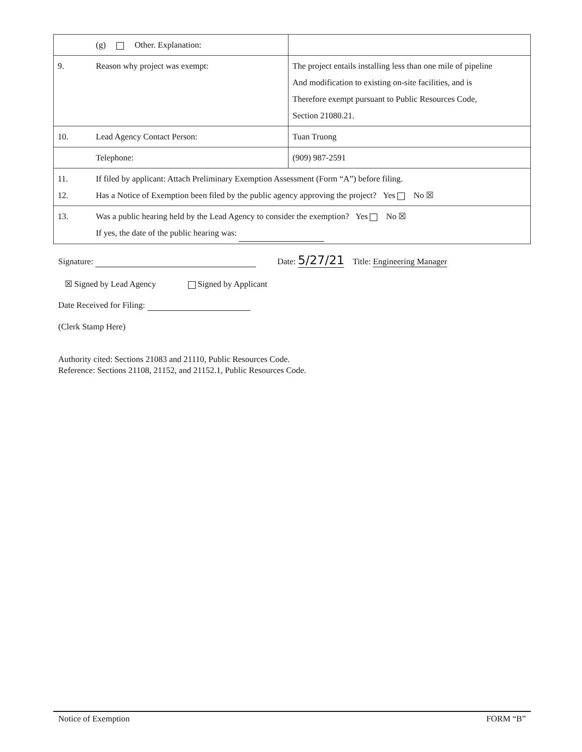| | (g) Other. Explanation: | |
| 9. | Reason why project was exempt: | The project entails installing less than one mile of pipeline And modification to existing on-site facilities, and is Therefore exempt pursuant to Public Resources Code, Section 21080.21. |
| 10. | Lead Agency Contact Person: | Tuan Truong |
| | Telephone: | (909) 987-2591 |
| 11. 12. | If filed by applicant: Attach Preliminary Exemption Assessment (Form “A”) before filing. Has a Notice of Exemption been filed by the public agency approving the project? Yes No ☒ | |
| 13. | Was a public hearing held by the Lead Agency to consider the exemption? Yes No ☒ If yes, the date of the public hearing was: | |
Signature: Date: 5/27/21 Title: Engineering Manager
☒ Signed by Lead Agency Signed by Applicant
Date Received for Filing:
(Clerk Stamp Here)
Authority cited: Sections 21083 and 21110, Public Resources Code.
Reference: Sections 21108, 21152, and 21152.1, Public Resources Code.
Notice of Exemption FORM “B”